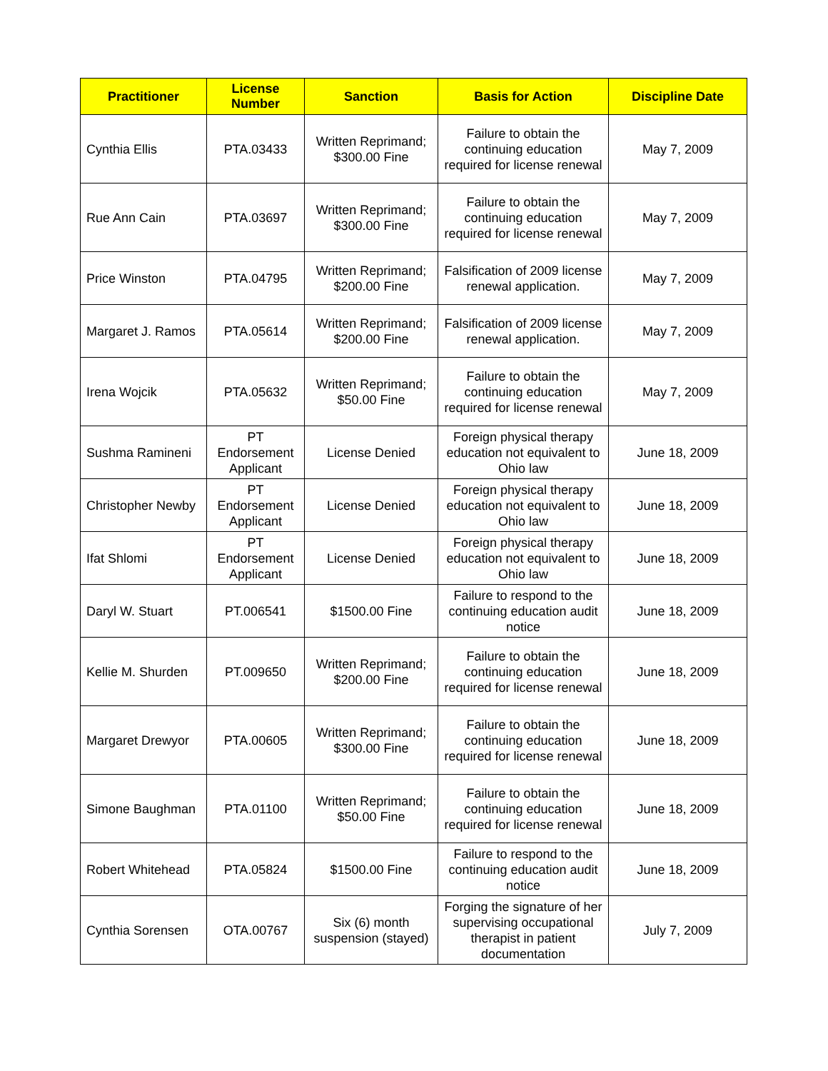| Practitioner | License Number | Sanction | Basis for Action | Discipline Date |
| --- | --- | --- | --- | --- |
| Cynthia Ellis | PTA.03433 | Written Reprimand; $300.00 Fine | Failure to obtain the continuing education required for license renewal | May 7, 2009 |
| Rue Ann Cain | PTA.03697 | Written Reprimand; $300.00 Fine | Failure to obtain the continuing education required for license renewal | May 7, 2009 |
| Price Winston | PTA.04795 | Written Reprimand; $200.00 Fine | Falsification of 2009 license renewal application. | May 7, 2009 |
| Margaret J. Ramos | PTA.05614 | Written Reprimand; $200.00 Fine | Falsification of 2009 license renewal application. | May 7, 2009 |
| Irena Wojcik | PTA.05632 | Written Reprimand; $50.00 Fine | Failure to obtain the continuing education required for license renewal | May 7, 2009 |
| Sushma Ramineni | PT Endorsement Applicant | License Denied | Foreign physical therapy education not equivalent to Ohio law | June 18, 2009 |
| Christopher Newby | PT Endorsement Applicant | License Denied | Foreign physical therapy education not equivalent to Ohio law | June 18, 2009 |
| Ifat Shlomi | PT Endorsement Applicant | License Denied | Foreign physical therapy education not equivalent to Ohio law | June 18, 2009 |
| Daryl W. Stuart | PT.006541 | $1500.00 Fine | Failure to respond to the continuing education audit notice | June 18, 2009 |
| Kellie M. Shurden | PT.009650 | Written Reprimand; $200.00 Fine | Failure to obtain the continuing education required for license renewal | June 18, 2009 |
| Margaret Drewyor | PTA.00605 | Written Reprimand; $300.00 Fine | Failure to obtain the continuing education required for license renewal | June 18, 2009 |
| Simone Baughman | PTA.01100 | Written Reprimand; $50.00 Fine | Failure to obtain the continuing education required for license renewal | June 18, 2009 |
| Robert Whitehead | PTA.05824 | $1500.00 Fine | Failure to respond to the continuing education audit notice | June 18, 2009 |
| Cynthia Sorensen | OTA.00767 | Six (6) month suspension (stayed) | Forging the signature of her supervising occupational therapist in patient documentation | July 7, 2009 |